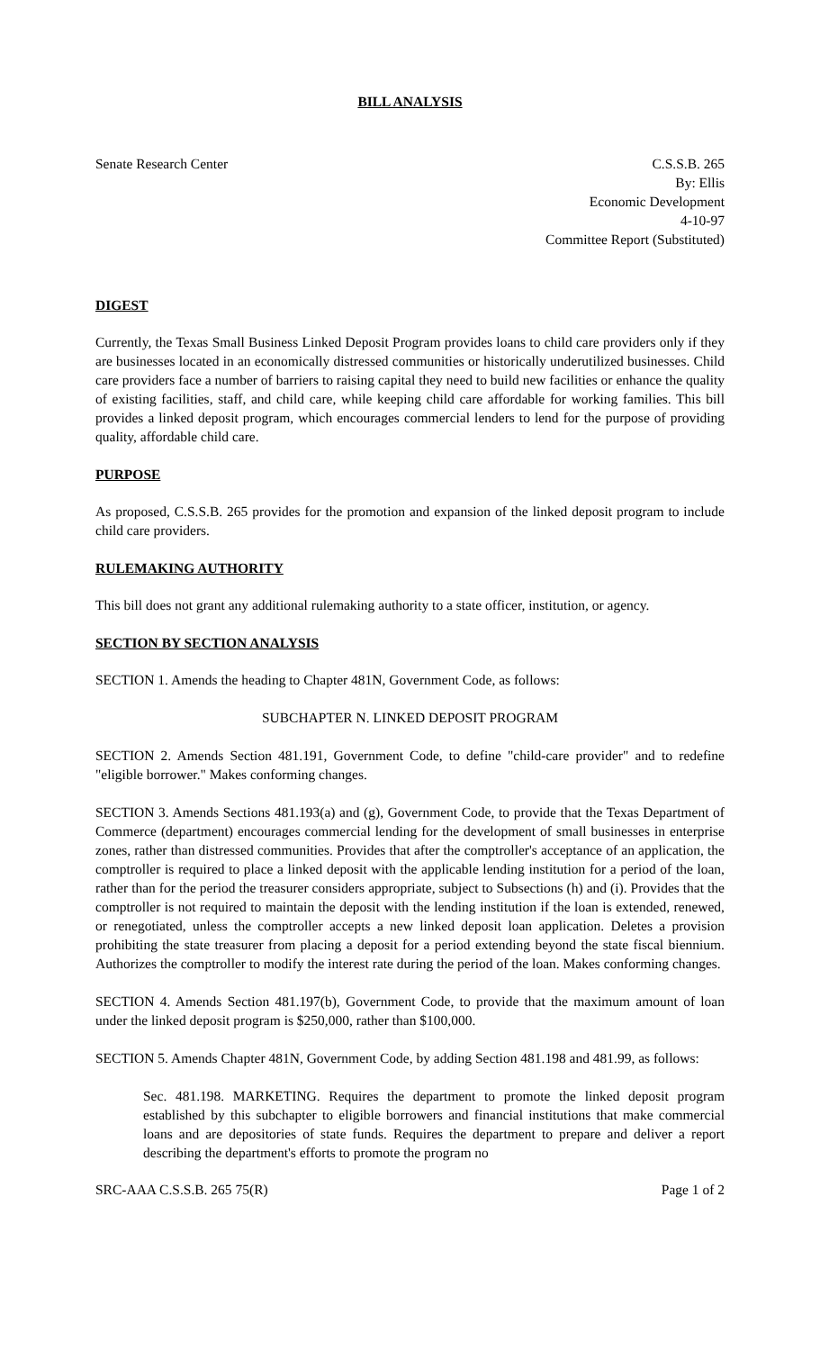BILL ANALYSIS
Senate Research Center C.S.S.B. 265
By: Ellis
Economic Development
4-10-97
Committee Report (Substituted)
DIGEST
Currently, the Texas Small Business Linked Deposit Program provides loans to child care providers only if they are businesses located in an economically distressed communities or historically underutilized businesses. Child care providers face a number of barriers to raising capital they need to build new facilities or enhance the quality of existing facilities, staff, and child care, while keeping child care affordable for working families. This bill provides a linked deposit program, which encourages commercial lenders to lend for the purpose of providing quality, affordable child care.
PURPOSE
As proposed, C.S.S.B. 265 provides for the promotion and expansion of the linked deposit program to include child care providers.
RULEMAKING AUTHORITY
This bill does not grant any additional rulemaking authority to a state officer, institution, or agency.
SECTION BY SECTION ANALYSIS
SECTION 1. Amends the heading to Chapter 481N, Government Code, as follows:
SUBCHAPTER N. LINKED DEPOSIT PROGRAM
SECTION 2. Amends Section 481.191, Government Code, to define "child-care provider" and to redefine "eligible borrower." Makes conforming changes.
SECTION 3. Amends Sections 481.193(a) and (g), Government Code, to provide that the Texas Department of Commerce (department) encourages commercial lending for the development of small businesses in enterprise zones, rather than distressed communities. Provides that after the comptroller's acceptance of an application, the comptroller is required to place a linked deposit with the applicable lending institution for a period of the loan, rather than for the period the treasurer considers appropriate, subject to Subsections (h) and (i). Provides that the comptroller is not required to maintain the deposit with the lending institution if the loan is extended, renewed, or renegotiated, unless the comptroller accepts a new linked deposit loan application. Deletes a provision prohibiting the state treasurer from placing a deposit for a period extending beyond the state fiscal biennium. Authorizes the comptroller to modify the interest rate during the period of the loan. Makes conforming changes.
SECTION 4. Amends Section 481.197(b), Government Code, to provide that the maximum amount of loan under the linked deposit program is $250,000, rather than $100,000.
SECTION 5. Amends Chapter 481N, Government Code, by adding Section 481.198 and 481.99, as follows:
Sec. 481.198. MARKETING. Requires the department to promote the linked deposit program established by this subchapter to eligible borrowers and financial institutions that make commercial loans and are depositories of state funds. Requires the department to prepare and deliver a report describing the department's efforts to promote the program no
SRC-AAA C.S.S.B. 265 75(R) Page 1 of 2